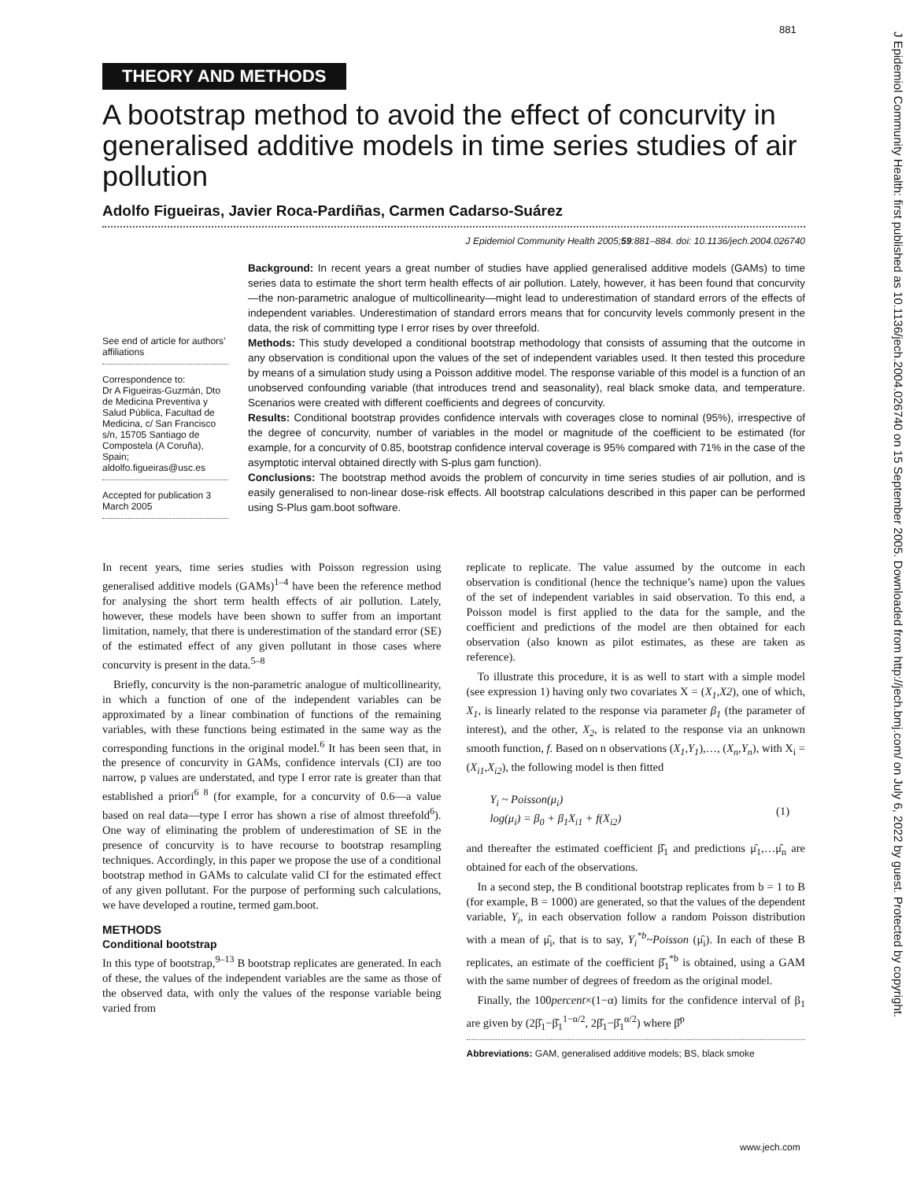881
J Epidemiol Community Health: first published as 10.1136/jech.2004.026740 on 15 September 2005. Downloaded from http://jech.bmj.com/ on July 6, 2022 by guest. Protected by copyright.
THEORY AND METHODS
A bootstrap method to avoid the effect of concurvity in generalised additive models in time series studies of air pollution
Adolfo Figueiras, Javier Roca-Pardiñas, Carmen Cadarso-Suárez
J Epidemiol Community Health 2005;59:881–884. doi: 10.1136/jech.2004.026740
See end of article for authors’ affiliations
Correspondence to:
Dr A Figueiras-Guzmán, Dto de Medicina Preventiva y Salud Pública, Facultad de Medicina, c/ San Francisco s/n, 15705 Santiago de Compostela (A Coruña), Spain; aldolfo.figueiras@usc.es
Accepted for publication 3 March 2005
Background: In recent years a great number of studies have applied generalised additive models (GAMs) to time series data to estimate the short term health effects of air pollution. Lately, however, it has been found that concurvity—the non-parametric analogue of multicollinearity—might lead to underestimation of standard errors of the effects of independent variables. Underestimation of standard errors means that for concurvity levels commonly present in the data, the risk of committing type I error rises by over threefold.
Methods: This study developed a conditional bootstrap methodology that consists of assuming that the outcome in any observation is conditional upon the values of the set of independent variables used. It then tested this procedure by means of a simulation study using a Poisson additive model. The response variable of this model is a function of an unobserved confounding variable (that introduces trend and seasonality), real black smoke data, and temperature. Scenarios were created with different coefficients and degrees of concurvity.
Results: Conditional bootstrap provides confidence intervals with coverages close to nominal (95%), irrespective of the degree of concurvity, number of variables in the model or magnitude of the coefficient to be estimated (for example, for a concurvity of 0.85, bootstrap confidence interval coverage is 95% compared with 71% in the case of the asymptotic interval obtained directly with S-plus gam function).
Conclusions: The bootstrap method avoids the problem of concurvity in time series studies of air pollution, and is easily generalised to non-linear dose-risk effects. All bootstrap calculations described in this paper can be performed using S-Plus gam.boot software.
In recent years, time series studies with Poisson regression using generalised additive models (GAMs)<sup>1–4</sup> have been the reference method for analysing the short term health effects of air pollution. Lately, however, these models have been shown to suffer from an important limitation, namely, that there is underestimation of the standard error (SE) of the estimated effect of any given pollutant in those cases where concurvity is present in the data.<sup>5–8</sup>
Briefly, concurvity is the non-parametric analogue of multicollinearity, in which a function of one of the independent variables can be approximated by a linear combination of functions of the remaining variables, with these functions being estimated in the same way as the corresponding functions in the original model.<sup>6</sup> It has been seen that, in the presence of concurvity in GAMs, confidence intervals (CI) are too narrow, p values are understated, and type I error rate is greater than that established a priori<sup>6 8</sup> (for example, for a concurvity of 0.6—a value based on real data—type I error has shown a rise of almost threefold<sup>6</sup>). One way of eliminating the problem of underestimation of SE in the presence of concurvity is to have recourse to bootstrap resampling techniques. Accordingly, in this paper we propose the use of a conditional bootstrap method in GAMs to calculate valid CI for the estimated effect of any given pollutant. For the purpose of performing such calculations, we have developed a routine, termed gam.boot.
METHODS
Conditional bootstrap
In this type of bootstrap,<sup>9–13</sup> B bootstrap replicates are generated. In each of these, the values of the independent variables are the same as those of the observed data, with only the values of the response variable being varied from
replicate to replicate. The value assumed by the outcome in each observation is conditional (hence the technique’s name) upon the values of the set of independent variables in said observation. To this end, a Poisson model is first applied to the data for the sample, and the coefficient and predictions of the model are then obtained for each observation (also known as pilot estimates, as these are taken as reference).
To illustrate this procedure, it is as well to start with a simple model (see expression 1) having only two covariates X = (X<sub>1</sub>,X2), one of which, X<sub>1</sub>, is linearly related to the response via parameter β<sub>1</sub> (the parameter of interest), and the other, X<sub>2</sub>, is related to the response via an unknown smooth function, f. Based on n observations (X<sub>1</sub>,Y<sub>1</sub>),…, (X<sub>n</sub>,Y<sub>n</sub>), with X<sub>i</sub> = (X<sub>i1</sub>,X<sub>i2</sub>), the following model is then fitted
Y<sub>i</sub> ~ Poisson(μ<sub>i</sub>)
log(μ<sub>i</sub>) = β<sub>0</sub> + β<sub>1</sub>X<sub>i1</sub> + f(X<sub>i2</sub>)
(1)
and thereafter the estimated coefficient β̂<sub>1</sub> and predictions μ̂<sub>1</sub>,…μ̂<sub>n</sub> are obtained for each of the observations.
In a second step, the B conditional bootstrap replicates from b = 1 to B (for example, B = 1000) are generated, so that the values of the dependent variable, Y<sub>i</sub>, in each observation follow a random Poisson distribution with a mean of μ̂<sub>i</sub>, that is to say, Y<sub>i</sub><sup>*b</sup>~Poisson (μ̂<sub>i</sub>). In each of these B replicates, an estimate of the coefficient β̂<sub>1</sub><sup>*b</sup> is obtained, using a GAM with the same number of degrees of freedom as the original model.
Finally, the 100percent×(1−α) limits for the confidence interval of β<sub>1</sub> are given by (2β̂<sub>1</sub>−β̂<sub>1</sub><sup>1−α/2</sup>, 2β̂<sub>1</sub>−β̂<sub>1</sub><sup>α/2</sup>) where β̂<sup>p</sup>
Abbreviations: GAM, generalised additive models; BS, black smoke
www.jech.com